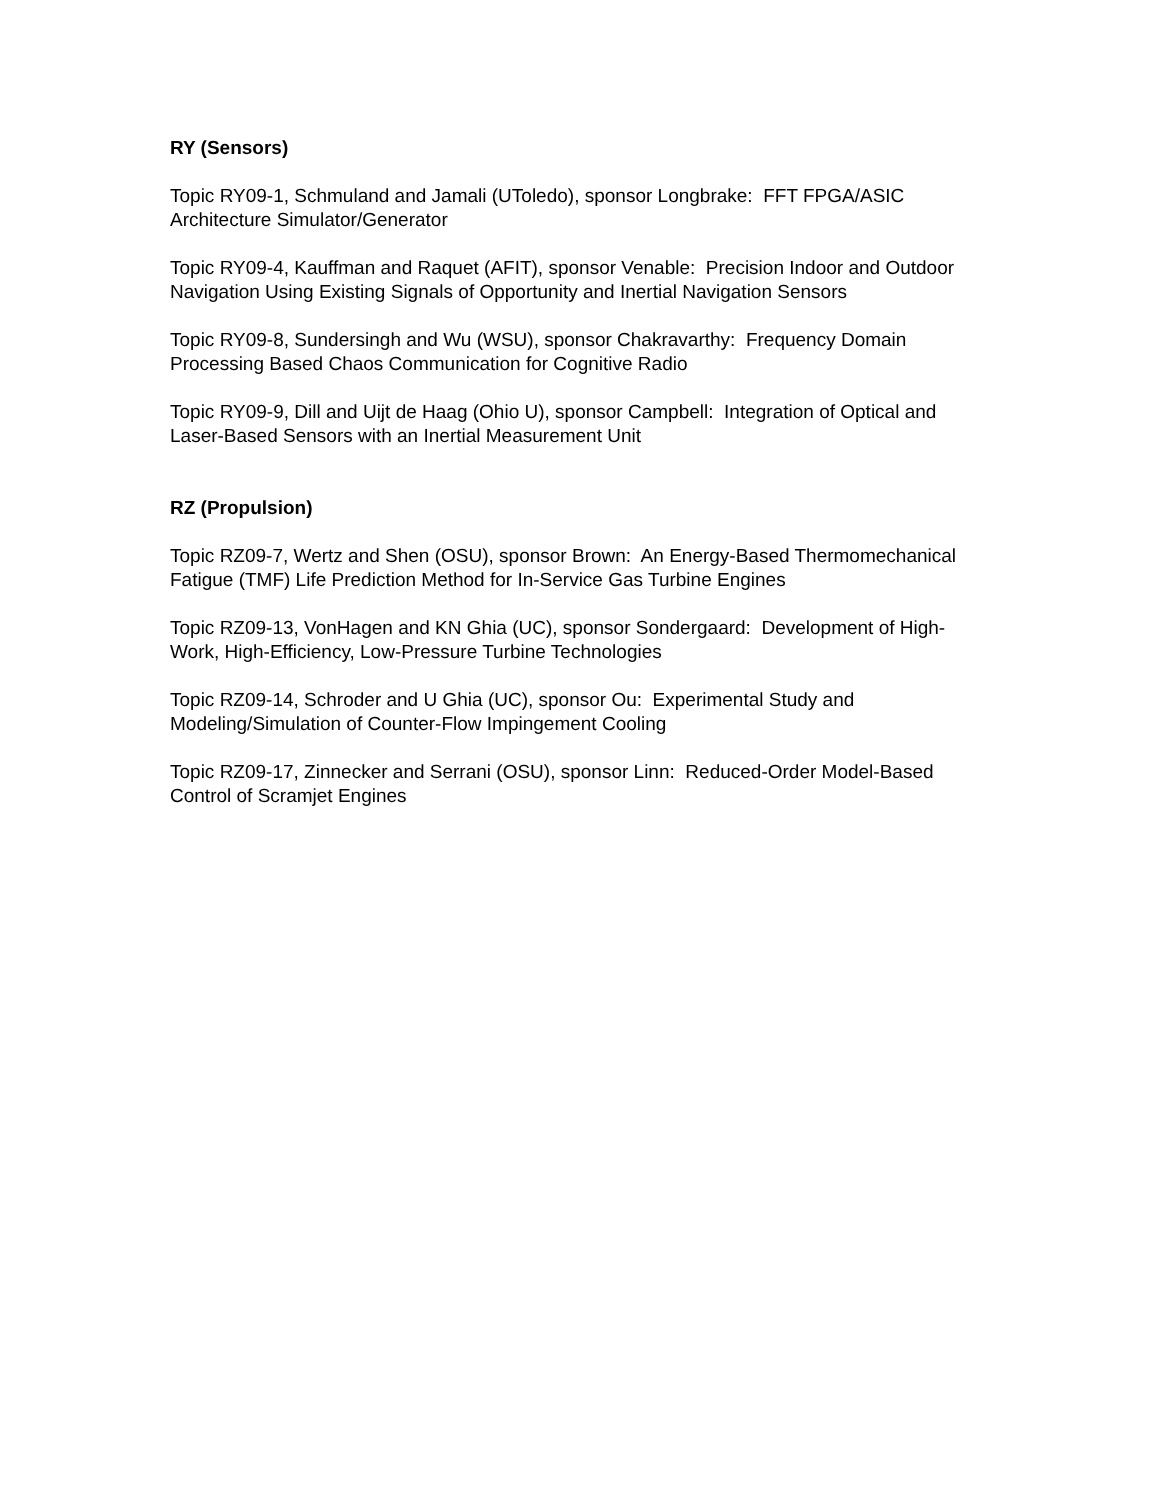RY (Sensors)
Topic RY09-1, Schmuland and Jamali (UToledo), sponsor Longbrake: FFT FPGA/ASIC Architecture Simulator/Generator
Topic RY09-4, Kauffman and Raquet (AFIT), sponsor Venable: Precision Indoor and Outdoor Navigation Using Existing Signals of Opportunity and Inertial Navigation Sensors
Topic RY09-8, Sundersingh and Wu (WSU), sponsor Chakravarthy: Frequency Domain Processing Based Chaos Communication for Cognitive Radio
Topic RY09-9, Dill and Uijt de Haag (Ohio U), sponsor Campbell: Integration of Optical and Laser-Based Sensors with an Inertial Measurement Unit
RZ (Propulsion)
Topic RZ09-7, Wertz and Shen (OSU), sponsor Brown: An Energy-Based Thermomechanical Fatigue (TMF) Life Prediction Method for In-Service Gas Turbine Engines
Topic RZ09-13, VonHagen and KN Ghia (UC), sponsor Sondergaard: Development of High-Work, High-Efficiency, Low-Pressure Turbine Technologies
Topic RZ09-14, Schroder and U Ghia (UC), sponsor Ou: Experimental Study and Modeling/Simulation of Counter-Flow Impingement Cooling
Topic RZ09-17, Zinnecker and Serrani (OSU), sponsor Linn: Reduced-Order Model-Based Control of Scramjet Engines